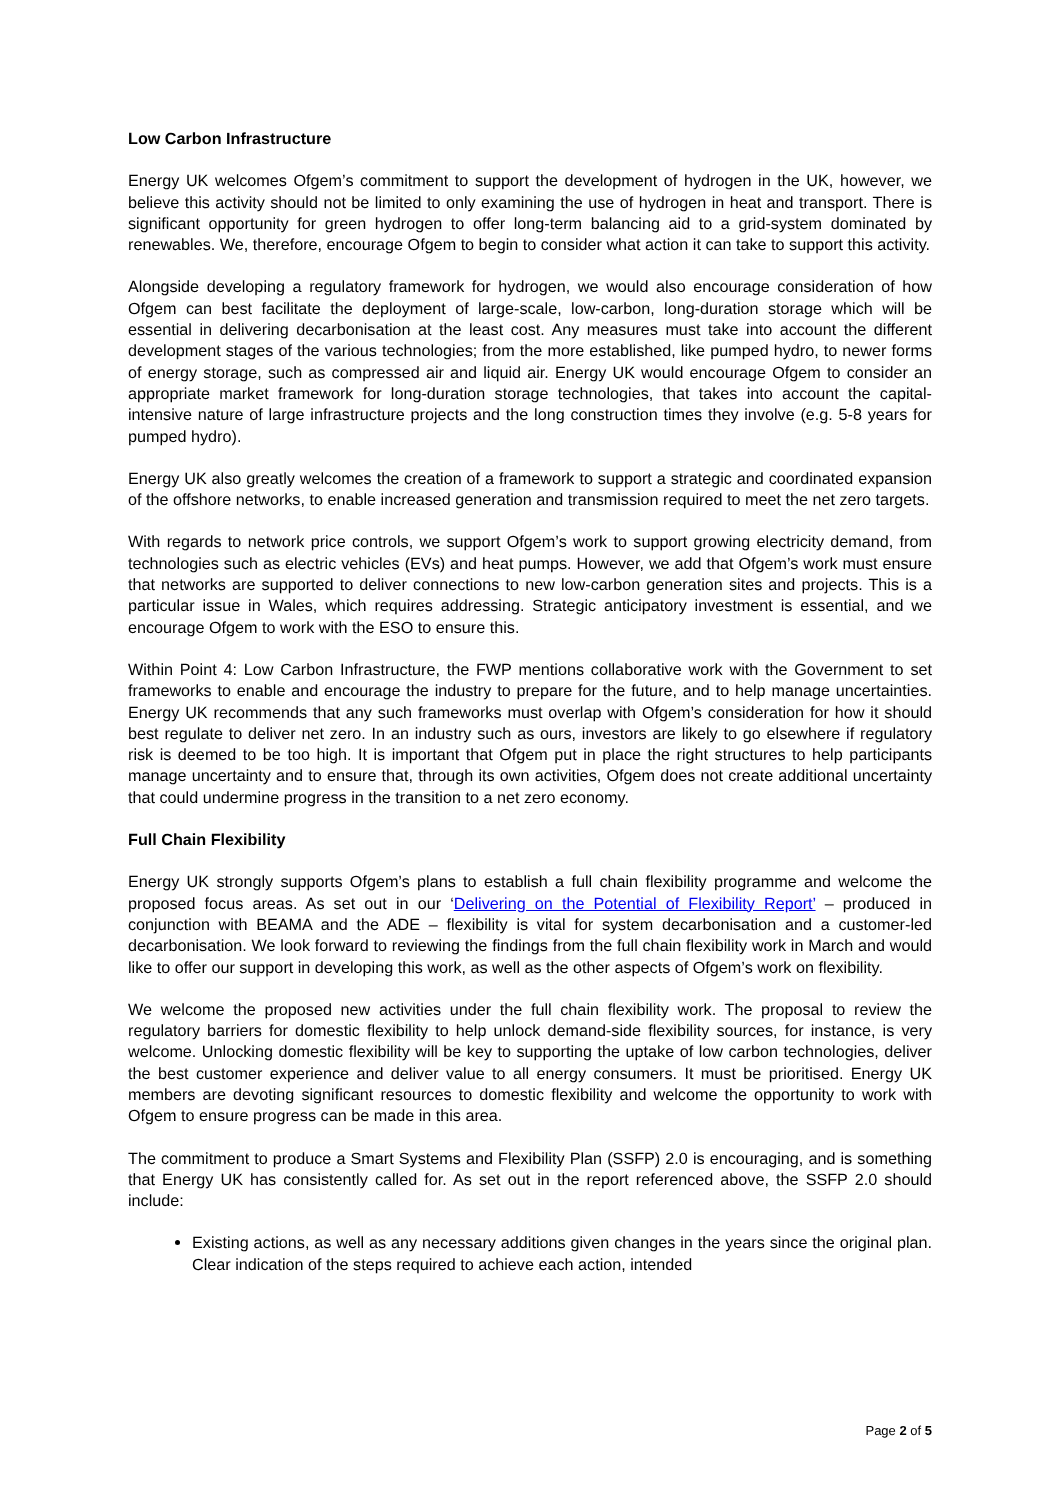Low Carbon Infrastructure
Energy UK welcomes Ofgem’s commitment to support the development of hydrogen in the UK, however, we believe this activity should not be limited to only examining the use of hydrogen in heat and transport. There is significant opportunity for green hydrogen to offer long-term balancing aid to a grid-system dominated by renewables. We, therefore, encourage Ofgem to begin to consider what action it can take to support this activity.
Alongside developing a regulatory framework for hydrogen, we would also encourage consideration of how Ofgem can best facilitate the deployment of large-scale, low-carbon, long-duration storage which will be essential in delivering decarbonisation at the least cost. Any measures must take into account the different development stages of the various technologies; from the more established, like pumped hydro, to newer forms of energy storage, such as compressed air and liquid air. Energy UK would encourage Ofgem to consider an appropriate market framework for long-duration storage technologies, that takes into account the capital-intensive nature of large infrastructure projects and the long construction times they involve (e.g. 5-8 years for pumped hydro).
Energy UK also greatly welcomes the creation of a framework to support a strategic and coordinated expansion of the offshore networks, to enable increased generation and transmission required to meet the net zero targets.
With regards to network price controls, we support Ofgem’s work to support growing electricity demand, from technologies such as electric vehicles (EVs) and heat pumps. However, we add that Ofgem’s work must ensure that networks are supported to deliver connections to new low-carbon generation sites and projects. This is a particular issue in Wales, which requires addressing. Strategic anticipatory investment is essential, and we encourage Ofgem to work with the ESO to ensure this.
Within Point 4: Low Carbon Infrastructure, the FWP mentions collaborative work with the Government to set frameworks to enable and encourage the industry to prepare for the future, and to help manage uncertainties. Energy UK recommends that any such frameworks must overlap with Ofgem’s consideration for how it should best regulate to deliver net zero. In an industry such as ours, investors are likely to go elsewhere if regulatory risk is deemed to be too high. It is important that Ofgem put in place the right structures to help participants manage uncertainty and to ensure that, through its own activities, Ofgem does not create additional uncertainty that could undermine progress in the transition to a net zero economy.
Full Chain Flexibility
Energy UK strongly supports Ofgem’s plans to establish a full chain flexibility programme and welcome the proposed focus areas. As set out in our ‘Delivering on the Potential of Flexibility Report’ – produced in conjunction with BEAMA and the ADE – flexibility is vital for system decarbonisation and a customer-led decarbonisation. We look forward to reviewing the findings from the full chain flexibility work in March and would like to offer our support in developing this work, as well as the other aspects of Ofgem’s work on flexibility.
We welcome the proposed new activities under the full chain flexibility work. The proposal to review the regulatory barriers for domestic flexibility to help unlock demand-side flexibility sources, for instance, is very welcome. Unlocking domestic flexibility will be key to supporting the uptake of low carbon technologies, deliver the best customer experience and deliver value to all energy consumers. It must be prioritised. Energy UK members are devoting significant resources to domestic flexibility and welcome the opportunity to work with Ofgem to ensure progress can be made in this area.
The commitment to produce a Smart Systems and Flexibility Plan (SSFP) 2.0 is encouraging, and is something that Energy UK has consistently called for. As set out in the report referenced above, the SSFP 2.0 should include:
Existing actions, as well as any necessary additions given changes in the years since the original plan. Clear indication of the steps required to achieve each action, intended
Page 2 of 5